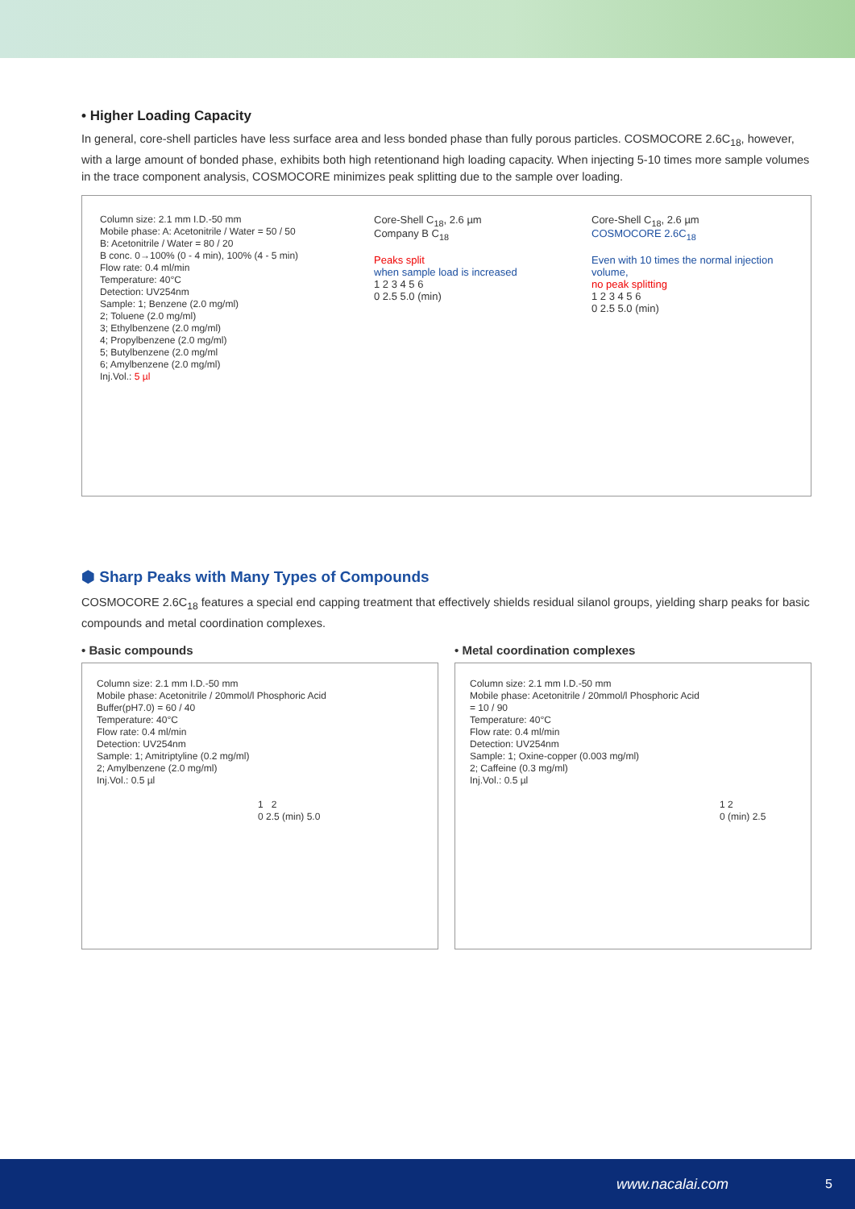• Higher Loading Capacity
In general, core-shell particles have less surface area and less bonded phase than fully porous particles. COSMOCORE 2.6C<sub>18</sub>, however, with a large amount of bonded phase, exhibits both high retentionand high loading capacity. When injecting 5-10 times more sample volumes in the trace component analysis, COSMOCORE minimizes peak splitting due to the sample over loading.
Column size: 2.1 mm I.D.-50 mm
Mobile phase: A: Acetonitrile / Water = 50 / 50
B: Acetonitrile / Water = 80 / 20
B conc. 0→100% (0 - 4 min), 100% (4 - 5 min)
Flow rate: 0.4 ml/min
Temperature: 40°C
Detection: UV254nm
Sample: 1; Benzene (2.0 mg/ml)
2; Toluene (2.0 mg/ml)
3; Ethylbenzene (2.0 mg/ml)
4; Propylbenzene (2.0 mg/ml)
5; Butylbenzene (2.0 mg/ml
6; Amylbenzene (2.0 mg/ml)
Inj.Vol.: 5 µl
Core-Shell C<sub>18</sub>, 2.6 µm
Company B C<sub>18</sub>
Peaks split
when sample load is increased
1 2 3 4 5 6
0 2.5 5.0 (min)
Core-Shell C<sub>18</sub>, 2.6 µm
COSMOCORE 2.6C<sub>18</sub>
Even with 10 times the normal injection volume,
no peak splitting
1 2 3 4 5 6
0 2.5 5.0 (min)
⬢ Sharp Peaks with Many Types of Compounds
COSMOCORE 2.6C<sub>18</sub> features a special end capping treatment that effectively shields residual silanol groups, yielding sharp peaks for basic compounds and metal coordination complexes.
• Basic compounds
Column size: 2.1 mm I.D.-50 mm
Mobile phase: Acetonitrile / 20mmol/l Phosphoric Acid
Buffer(pH7.0) = 60 / 40
Temperature: 40°C
Flow rate: 0.4 ml/min
Detection: UV254nm
Sample: 1; Amitriptyline (0.2 mg/ml)
2; Amylbenzene (2.0 mg/ml)
Inj.Vol.: 0.5 µl
1 2
0 2.5 (min) 5.0
• Metal coordination complexes
Column size: 2.1 mm I.D.-50 mm
Mobile phase: Acetonitrile / 20mmol/l Phosphoric Acid
= 10 / 90
Temperature: 40°C
Flow rate: 0.4 ml/min
Detection: UV254nm
Sample: 1; Oxine-copper (0.003 mg/ml)
2; Caffeine (0.3 mg/ml)
Inj.Vol.: 0.5 µl
1 2
0 (min) 2.5
www.nacalai.com 5